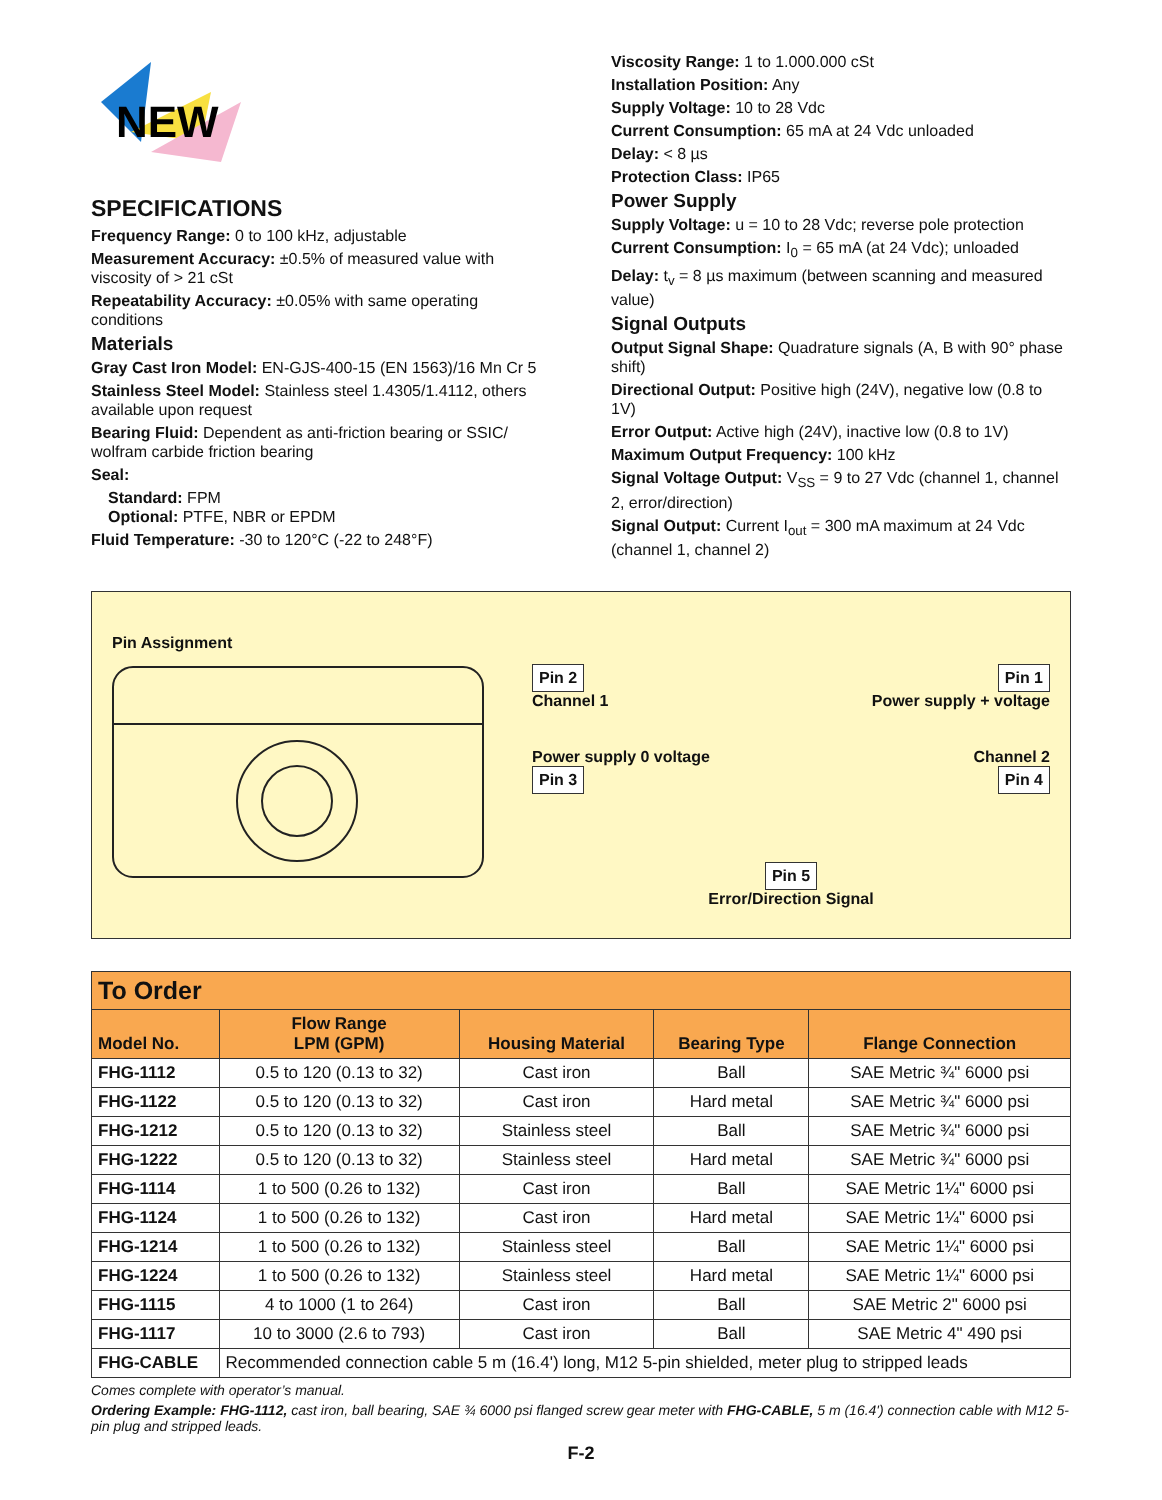NEW
SPECIFICATIONS
Frequency Range: 0 to 100 kHz, adjustable
Measurement Accuracy: ±0.5% of measured value with viscosity of > 21 cSt
Repeatability Accuracy: ±0.05% with same operating conditions
Materials
Gray Cast Iron Model: EN-GJS-400-15 (EN 1563)/16 Mn Cr 5
Stainless Steel Model: Stainless steel 1.4305/1.4112, others available upon request
Bearing Fluid: Dependent as anti-friction bearing or SSIC/ wolfram carbide friction bearing
Seal:
Standard: FPM
Optional: PTFE, NBR or EPDM
Fluid Temperature: -30 to 120°C (-22 to 248°F)
Viscosity Range: 1 to 1.000.000 cSt
Installation Position: Any
Supply Voltage: 10 to 28 Vdc
Current Consumption: 65 mA at 24 Vdc unloaded
Delay: < 8 µs
Protection Class: IP65
Power Supply
Supply Voltage: u = 10 to 28 Vdc; reverse pole protection
Current Consumption: I<sub>0</sub> = 65 mA (at 24 Vdc); unloaded
Delay: t<sub>v</sub> = 8 µs maximum (between scanning and measured value)
Signal Outputs
Output Signal Shape: Quadrature signals (A, B with 90° phase shift)
Directional Output: Positive high (24V), negative low (0.8 to 1V)
Error Output: Active high (24V), inactive low (0.8 to 1V)
Maximum Output Frequency: 100 kHz
Signal Voltage Output: V<sub>SS</sub> = 9 to 27 Vdc (channel 1, channel 2, error/direction)
Signal Output: Current I<sub>out</sub> = 300 mA maximum at 24 Vdc (channel 1, channel 2)
Pin Assignment
Pin 2
Channel 1
Pin 1
Power supply + voltage
Power supply 0 voltage
Pin 3
Channel 2
Pin 4
Pin 5
Error/Direction Signal
| To Order | | | | |
| --- | --- | --- | --- | --- |
| Model No. | Flow Range LPM (GPM) | Housing Material | Bearing Type | Flange Connection |
| FHG-1112 | 0.5 to 120 (0.13 to 32) | Cast iron | Ball | SAE Metric ¾" 6000 psi |
| FHG-1122 | 0.5 to 120 (0.13 to 32) | Cast iron | Hard metal | SAE Metric ¾" 6000 psi |
| FHG-1212 | 0.5 to 120 (0.13 to 32) | Stainless steel | Ball | SAE Metric ¾" 6000 psi |
| FHG-1222 | 0.5 to 120 (0.13 to 32) | Stainless steel | Hard metal | SAE Metric ¾" 6000 psi |
| FHG-1114 | 1 to 500 (0.26 to 132) | Cast iron | Ball | SAE Metric 1¼" 6000 psi |
| FHG-1124 | 1 to 500 (0.26 to 132) | Cast iron | Hard metal | SAE Metric 1¼" 6000 psi |
| FHG-1214 | 1 to 500 (0.26 to 132) | Stainless steel | Ball | SAE Metric 1¼" 6000 psi |
| FHG-1224 | 1 to 500 (0.26 to 132) | Stainless steel | Hard metal | SAE Metric 1¼" 6000 psi |
| FHG-1115 | 4 to 1000 (1 to 264) | Cast iron | Ball | SAE Metric 2" 6000 psi |
| FHG-1117 | 10 to 3000 (2.6 to 793) | Cast iron | Ball | SAE Metric 4" 490 psi |
| FHG-CABLE | Recommended connection cable 5 m (16.4') long, M12 5-pin shielded, meter plug to stripped leads | | | |
Comes complete with operator’s manual.
Ordering Example: FHG-1112, cast iron, ball bearing, SAE ¾ 6000 psi flanged screw gear meter with FHG-CABLE, 5 m (16.4') connection cable with M12 5-pin plug and stripped leads.
F-2